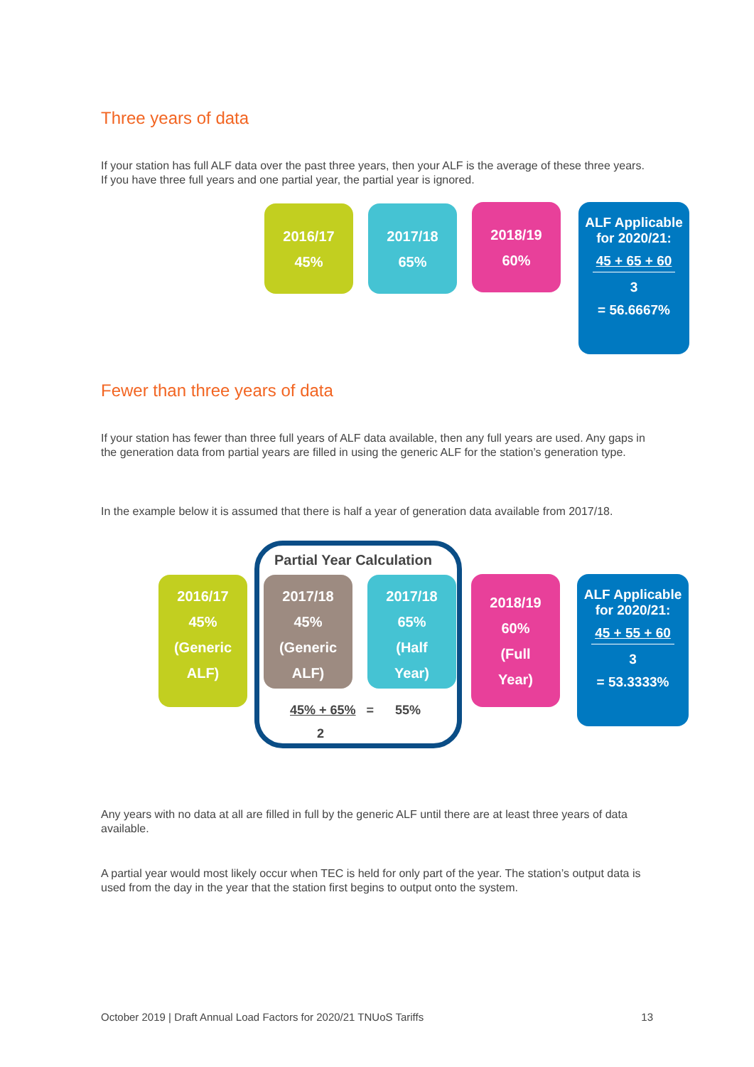Three years of data
If your station has full ALF data over the past three years, then your ALF is the average of these three years. If you have three full years and one partial year, the partial year is ignored.
2016/17
45%
2017/18
65%
2018/19
60%
ALF Applicable for 2020/21:
45 + 65 + 60
3
= 56.6667%
Fewer than three years of data
If your station has fewer than three full years of ALF data available, then any full years are used. Any gaps in the generation data from partial years are filled in using the generic ALF for the station’s generation type.
In the example below it is assumed that there is half a year of generation data available from 2017/18.
Partial Year Calculation
2016/17
45%
(Generic
ALF)
2017/18
45%
(Generic
ALF)
2017/18
65%
(Half
Year)
2018/19
60%
(Full
Year)
ALF Applicable for 2020/21:
45 + 55 + 60
3
= 53.3333%
45% + 65% = 55%
2
Any years with no data at all are filled in full by the generic ALF until there are at least three years of data available.
A partial year would most likely occur when TEC is held for only part of the year. The station’s output data is used from the day in the year that the station first begins to output onto the system.
October 2019 | Draft Annual Load Factors for 2020/21 TNUoS Tariffs 13